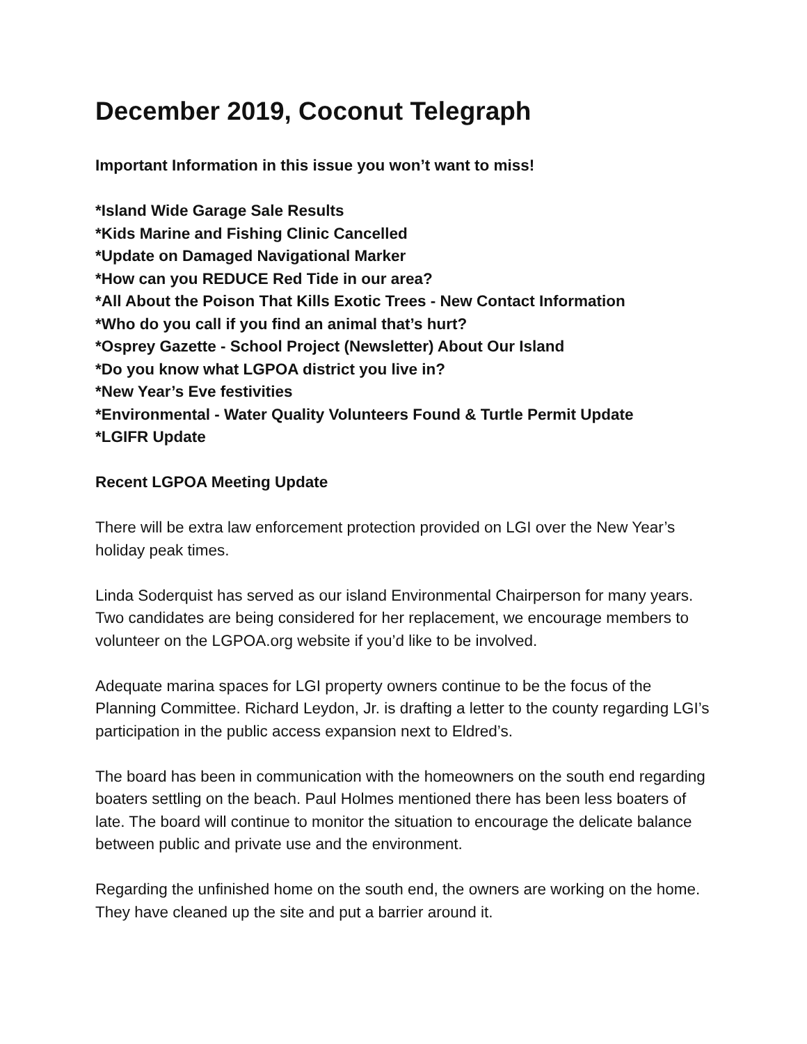December 2019, Coconut Telegraph
Important Information in this issue you won’t want to miss!
*Island Wide Garage Sale Results
*Kids Marine and Fishing Clinic Cancelled
*Update on Damaged Navigational Marker
*How can you REDUCE Red Tide in our area?
*All About the Poison That Kills Exotic Trees - New Contact Information
*Who do you call if you find an animal that’s hurt?
*Osprey Gazette - School Project (Newsletter) About Our Island
*Do you know what LGPOA district you live in?
*New Year’s Eve festivities
*Environmental - Water Quality Volunteers Found & Turtle Permit Update
*LGIFR Update
Recent LGPOA Meeting Update
There will be extra law enforcement protection provided on LGI over the New Year’s holiday peak times.
Linda Soderquist has served as our island Environmental Chairperson for many years. Two candidates are being considered for her replacement, we encourage members to volunteer on the LGPOA.org website if you’d like to be involved.
Adequate marina spaces for LGI property owners continue to be the focus of the Planning Committee. Richard Leydon, Jr. is drafting a letter to the county regarding LGI’s participation in the public access expansion next to Eldred’s.
The board has been in communication with the homeowners on the south end regarding boaters settling on the beach. Paul Holmes mentioned there has been less boaters of late. The board will continue to monitor the situation to encourage the delicate balance between public and private use and the environment.
Regarding the unfinished home on the south end, the owners are working on the home. They have cleaned up the site and put a barrier around it.